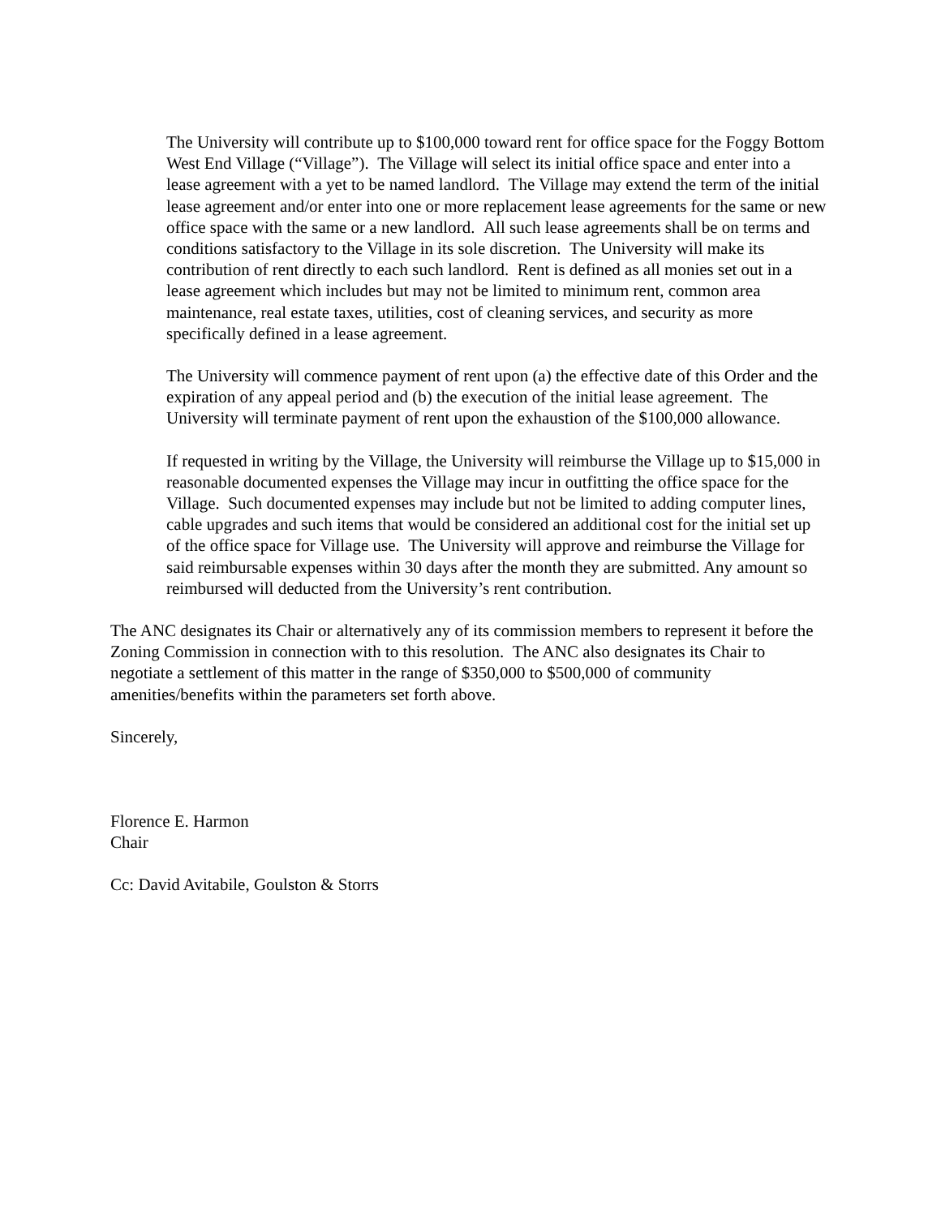The University will contribute up to $100,000 toward rent for office space for the Foggy Bottom West End Village (“Village”). The Village will select its initial office space and enter into a lease agreement with a yet to be named landlord. The Village may extend the term of the initial lease agreement and/or enter into one or more replacement lease agreements for the same or new office space with the same or a new landlord. All such lease agreements shall be on terms and conditions satisfactory to the Village in its sole discretion. The University will make its contribution of rent directly to each such landlord. Rent is defined as all monies set out in a lease agreement which includes but may not be limited to minimum rent, common area maintenance, real estate taxes, utilities, cost of cleaning services, and security as more specifically defined in a lease agreement.
The University will commence payment of rent upon (a) the effective date of this Order and the expiration of any appeal period and (b) the execution of the initial lease agreement. The University will terminate payment of rent upon the exhaustion of the $100,000 allowance.
If requested in writing by the Village, the University will reimburse the Village up to $15,000 in reasonable documented expenses the Village may incur in outfitting the office space for the Village. Such documented expenses may include but not be limited to adding computer lines, cable upgrades and such items that would be considered an additional cost for the initial set up of the office space for Village use. The University will approve and reimburse the Village for said reimbursable expenses within 30 days after the month they are submitted. Any amount so reimbursed will deducted from the University’s rent contribution.
The ANC designates its Chair or alternatively any of its commission members to represent it before the Zoning Commission in connection with to this resolution. The ANC also designates its Chair to negotiate a settlement of this matter in the range of $350,000 to $500,000 of community amenities/benefits within the parameters set forth above.
Sincerely,
Florence E. Harmon
Chair
Cc: David Avitabile, Goulston & Storrs